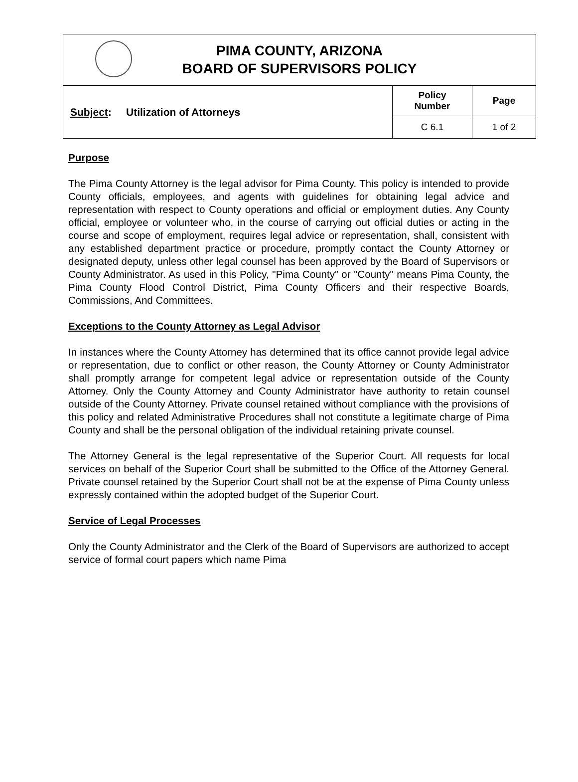| PIMA COUNTY, ARIZONA BOARD OF SUPERVISORS POLICY | | |
| Subject : Utilization of Attorneys | Policy Number | Page |
| | C 6.1 | 1 of 2 |
Purpose
The Pima County Attorney is the legal advisor for Pima County. This policy is intended to provide County officials, employees, and agents with guidelines for obtaining legal advice and representation with respect to County operations and official or employment duties. Any County official, employee or volunteer who, in the course of carrying out official duties or acting in the course and scope of employment, requires legal advice or representation, shall, consistent with any established department practice or procedure, promptly contact the County Attorney or designated deputy, unless other legal counsel has been approved by the Board of Supervisors or County Administrator. As used in this Policy, "Pima County” or "County" means Pima County, the Pima County Flood Control District, Pima County Officers and their respective Boards, Commissions, And Committees.
Exceptions to the County Attorney as Legal Advisor
In instances where the County Attorney has determined that its office cannot provide legal advice or representation, due to conflict or other reason, the County Attorney or County Administrator shall promptly arrange for competent legal advice or representation outside of the County Attorney. Only the County Attorney and County Administrator have authority to retain counsel outside of the County Attorney. Private counsel retained without compliance with the provisions of this policy and related Administrative Procedures shall not constitute a legitimate charge of Pima County and shall be the personal obligation of the individual retaining private counsel.
The Attorney General is the legal representative of the Superior Court. All requests for local services on behalf of the Superior Court shall be submitted to the Office of the Attorney General. Private counsel retained by the Superior Court shall not be at the expense of Pima County unless expressly contained within the adopted budget of the Superior Court.
Service of Legal Processes
Only the County Administrator and the Clerk of the Board of Supervisors are authorized to accept service of formal court papers which name Pima